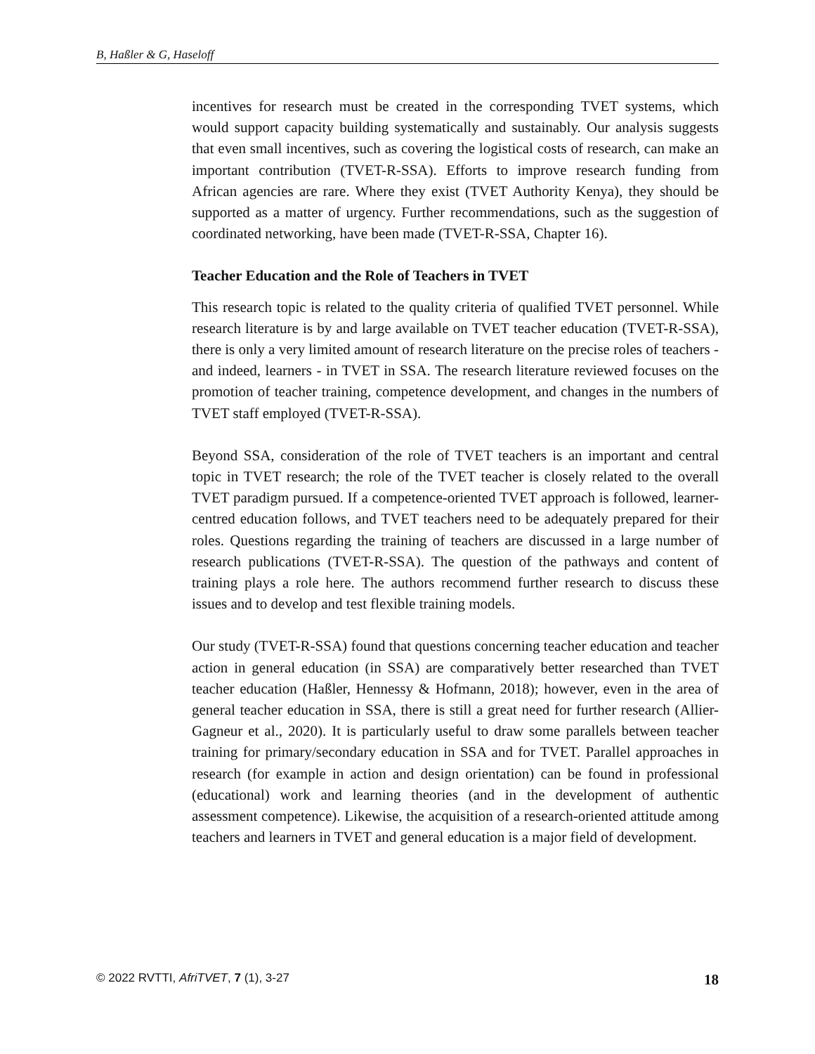B, Haßler & G, Haseloff
incentives for research must be created in the corresponding TVET systems, which would support capacity building systematically and sustainably. Our analysis suggests that even small incentives, such as covering the logistical costs of research, can make an important contribution (TVET-R-SSA). Efforts to improve research funding from African agencies are rare. Where they exist (TVET Authority Kenya), they should be supported as a matter of urgency. Further recommendations, such as the suggestion of coordinated networking, have been made (TVET-R-SSA, Chapter 16).
Teacher Education and the Role of Teachers in TVET
This research topic is related to the quality criteria of qualified TVET personnel. While research literature is by and large available on TVET teacher education (TVET-R-SSA), there is only a very limited amount of research literature on the precise roles of teachers - and indeed, learners - in TVET in SSA. The research literature reviewed focuses on the promotion of teacher training, competence development, and changes in the numbers of TVET staff employed (TVET-R-SSA).
Beyond SSA, consideration of the role of TVET teachers is an important and central topic in TVET research; the role of the TVET teacher is closely related to the overall TVET paradigm pursued. If a competence-oriented TVET approach is followed, learner-centred education follows, and TVET teachers need to be adequately prepared for their roles. Questions regarding the training of teachers are discussed in a large number of research publications (TVET-R-SSA). The question of the pathways and content of training plays a role here. The authors recommend further research to discuss these issues and to develop and test flexible training models.
Our study (TVET-R-SSA) found that questions concerning teacher education and teacher action in general education (in SSA) are comparatively better researched than TVET teacher education (Haßler, Hennessy & Hofmann, 2018); however, even in the area of general teacher education in SSA, there is still a great need for further research (Allier-Gagneur et al., 2020). It is particularly useful to draw some parallels between teacher training for primary/secondary education in SSA and for TVET. Parallel approaches in research (for example in action and design orientation) can be found in professional (educational) work and learning theories (and in the development of authentic assessment competence). Likewise, the acquisition of a research-oriented attitude among teachers and learners in TVET and general education is a major field of development.
© 2022 RVTTI, AfriTVET, 7 (1), 3-27 18